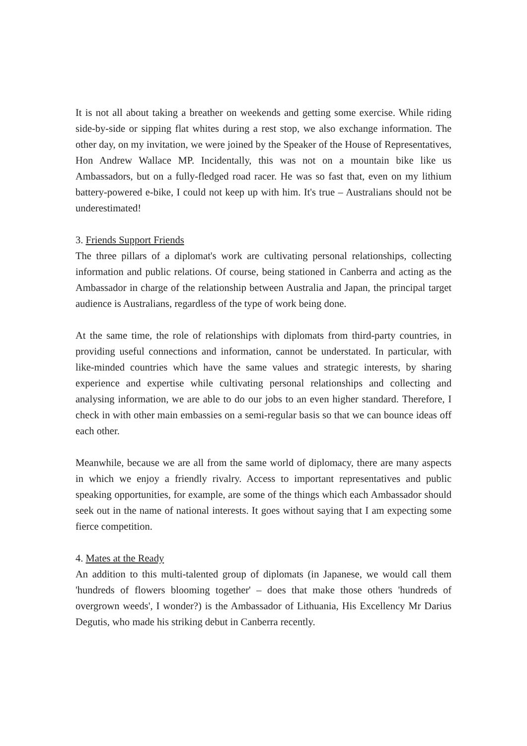It is not all about taking a breather on weekends and getting some exercise. While riding side-by-side or sipping flat whites during a rest stop, we also exchange information. The other day, on my invitation, we were joined by the Speaker of the House of Representatives, Hon Andrew Wallace MP. Incidentally, this was not on a mountain bike like us Ambassadors, but on a fully-fledged road racer. He was so fast that, even on my lithium battery-powered e-bike, I could not keep up with him. It's true – Australians should not be underestimated!
3. Friends Support Friends
The three pillars of a diplomat's work are cultivating personal relationships, collecting information and public relations. Of course, being stationed in Canberra and acting as the Ambassador in charge of the relationship between Australia and Japan, the principal target audience is Australians, regardless of the type of work being done.
At the same time, the role of relationships with diplomats from third-party countries, in providing useful connections and information, cannot be understated. In particular, with like-minded countries which have the same values and strategic interests, by sharing experience and expertise while cultivating personal relationships and collecting and analysing information, we are able to do our jobs to an even higher standard. Therefore, I check in with other main embassies on a semi-regular basis so that we can bounce ideas off each other.
Meanwhile, because we are all from the same world of diplomacy, there are many aspects in which we enjoy a friendly rivalry. Access to important representatives and public speaking opportunities, for example, are some of the things which each Ambassador should seek out in the name of national interests. It goes without saying that I am expecting some fierce competition.
4. Mates at the Ready
An addition to this multi-talented group of diplomats (in Japanese, we would call them 'hundreds of flowers blooming together' – does that make those others 'hundreds of overgrown weeds', I wonder?) is the Ambassador of Lithuania, His Excellency Mr Darius Degutis, who made his striking debut in Canberra recently.